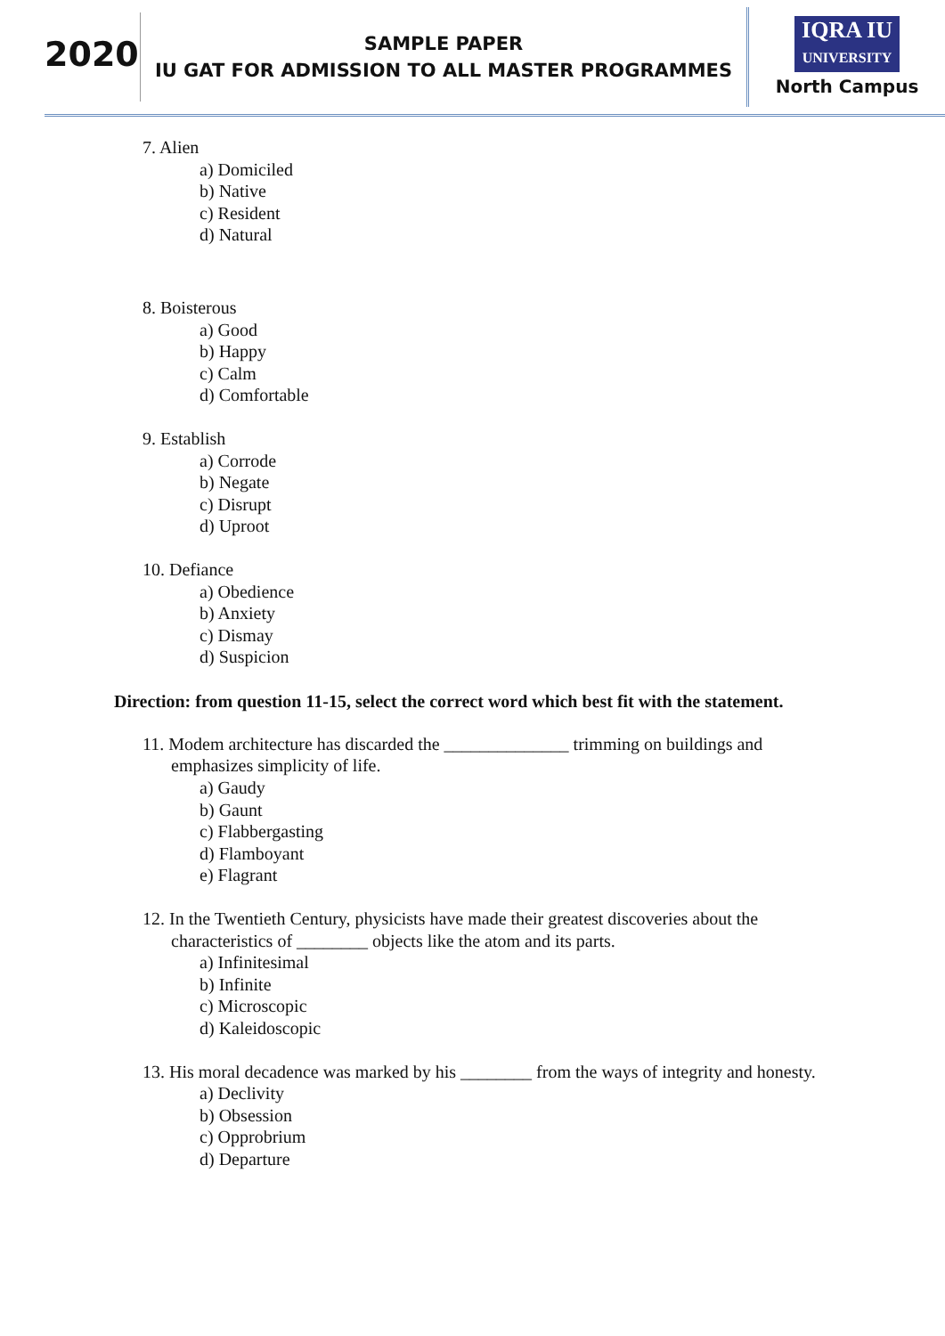2020
SAMPLE PAPER
IU GAT FOR ADMISSION TO ALL MASTER PROGRAMMES
IQRA IU
UNIVERSITY
North Campus
7. Alien
a) Domiciled
b) Native
c) Resident
d) Natural
8. Boisterous
a) Good
b) Happy
c) Calm
d) Comfortable
9. Establish
a) Corrode
b) Negate
c) Disrupt
d) Uproot
10. Defiance
a) Obedience
b) Anxiety
c) Dismay
d) Suspicion
Direction: from question 11-15, select the correct word which best fit with the statement.
11. Modem architecture has discarded the ______________ trimming on buildings and
emphasizes simplicity of life.
a) Gaudy
b) Gaunt
c) Flabbergasting
d) Flamboyant
e) Flagrant
12. In the Twentieth Century, physicists have made their greatest discoveries about the
characteristics of ________ objects like the atom and its parts.
a) Infinitesimal
b) Infinite
c) Microscopic
d) Kaleidoscopic
13. His moral decadence was marked by his ________ from the ways of integrity and honesty.
a) Declivity
b) Obsession
c) Opprobrium
d) Departure